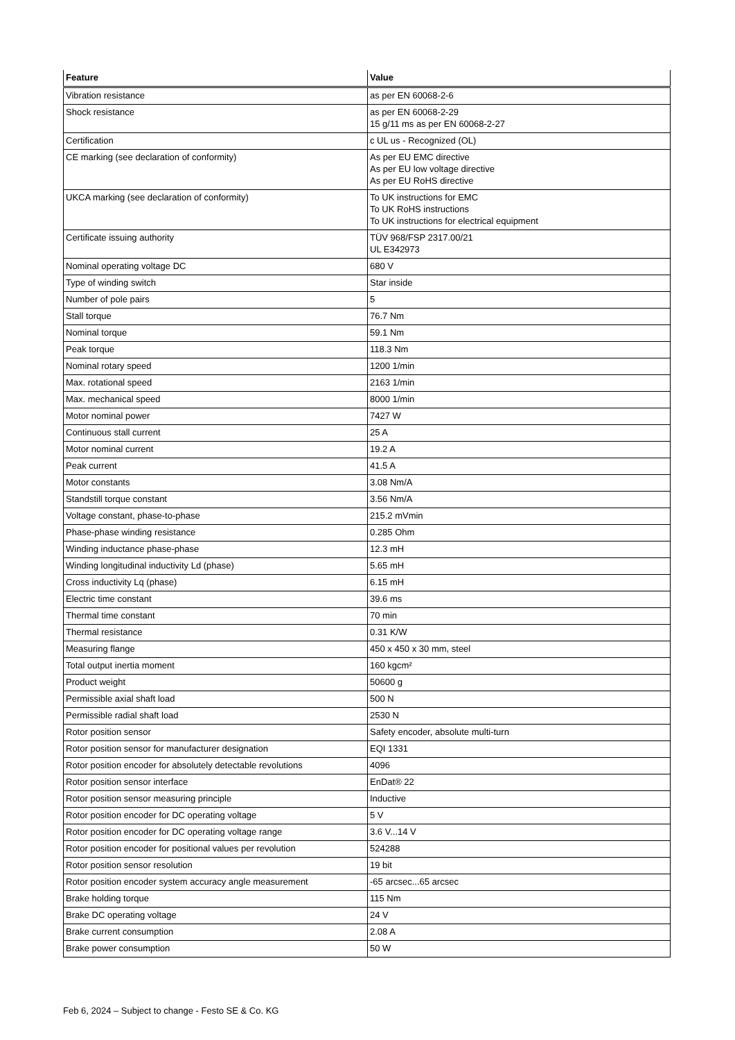| Feature | Value |
| --- | --- |
| Vibration resistance | as per EN 60068-2-6 |
| Shock resistance | as per EN 60068-2-29 15 g/11 ms as per EN 60068-2-27 |
| Certification | c UL us - Recognized (OL) |
| CE marking (see declaration of conformity) | As per EU EMC directive As per EU low voltage directive As per EU RoHS directive |
| UKCA marking (see declaration of conformity) | To UK instructions for EMC To UK RoHS instructions To UK instructions for electrical equipment |
| Certificate issuing authority | TÜV 968/FSP 2317.00/21 UL E342973 |
| Nominal operating voltage DC | 680 V |
| Type of winding switch | Star inside |
| Number of pole pairs | 5 |
| Stall torque | 76.7 Nm |
| Nominal torque | 59.1 Nm |
| Peak torque | 118.3 Nm |
| Nominal rotary speed | 1200 1/min |
| Max. rotational speed | 2163 1/min |
| Max. mechanical speed | 8000 1/min |
| Motor nominal power | 7427 W |
| Continuous stall current | 25 A |
| Motor nominal current | 19.2 A |
| Peak current | 41.5 A |
| Motor constants | 3.08 Nm/A |
| Standstill torque constant | 3.56 Nm/A |
| Voltage constant, phase-to-phase | 215.2 mVmin |
| Phase-phase winding resistance | 0.285 Ohm |
| Winding inductance phase-phase | 12.3 mH |
| Winding longitudinal inductivity Ld (phase) | 5.65 mH |
| Cross inductivity Lq (phase) | 6.15 mH |
| Electric time constant | 39.6 ms |
| Thermal time constant | 70 min |
| Thermal resistance | 0.31 K/W |
| Measuring flange | 450 x 450 x 30 mm, steel |
| Total output inertia moment | 160 kgcm² |
| Product weight | 50600 g |
| Permissible axial shaft load | 500 N |
| Permissible radial shaft load | 2530 N |
| Rotor position sensor | Safety encoder, absolute multi-turn |
| Rotor position sensor for manufacturer designation | EQI 1331 |
| Rotor position encoder for absolutely detectable revolutions | 4096 |
| Rotor position sensor interface | EnDat® 22 |
| Rotor position sensor measuring principle | Inductive |
| Rotor position encoder for DC operating voltage | 5 V |
| Rotor position encoder for DC operating voltage range | 3.6 V...14 V |
| Rotor position encoder for positional values per revolution | 524288 |
| Rotor position sensor resolution | 19 bit |
| Rotor position encoder system accuracy angle measurement | -65 arcsec...65 arcsec |
| Brake holding torque | 115 Nm |
| Brake DC operating voltage | 24 V |
| Brake current consumption | 2.08 A |
| Brake power consumption | 50 W |
Feb 6, 2024 – Subject to change - Festo SE & Co. KG